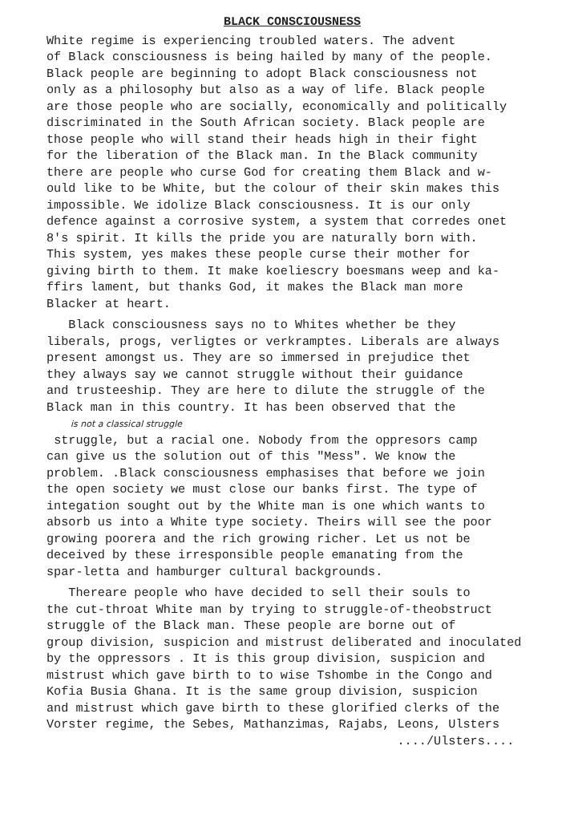BLACK CONSCIOUSNESS
White regime is experiencing troubled waters. The advent of Black consciousness is being hailed by many of the people. Black people are beginning to adopt Black consciousness not only as a philosophy but also as a way of life. Black people are those people who are socially, economically and politically discriminated in the South African society. Black people are those people who will stand their heads high in their fight for the liberation of the Black man. In the Black community there are people who curse God for creating them Black and w- ould like to be White, but the colour of their skin makes this impossible. We idolize Black consciousness. It is our only defence against a corrosive system, a system that corredes onet 8's spirit. It kills the pride you are naturally born with. This system, yes makes these people curse their mother for giving birth to them. It make koeliescry boesmans weep and ka- ffirs lament, but thanks God, it makes the Black man more Blacker at heart.
Black consciousness says no to Whites whether be they liberals, progs, verligtes or verkramptes. Liberals are always present amongst us. They are so immersed in prejudice thet they always say we cannot struggle without their guidance and trusteeship. They are here to dilute the struggle of the Black man in this country. It has been observed that the is not a classical struggle struggle, but a racial one. Nobody from the oppresors camp can give us the solution out of this "Mess". We know the problem. .Black consciousness emphasises that before we join the open society we must close our banks first. The type of integation sought out by the White man is one which wants to absorb us into a White type society. Theirs will see the poor growing poorera and the rich growing richer. Let us not be deceived by these irresponsible people emanating from the spar-letta and hamburger cultural backgrounds.
Thereare people who have decided to sell their souls to the cut-throat White man by trying to struggle-of-theobstruct struggle of the Black man. These people are borne out of group division, suspicion and mistrust deliberated and inoculated by the oppressors . It is this group division, suspicion and mistrust which gave birth to to wise Tshombe in the Congo and Kofia Busia Ghana. It is the same group division, suspicion and mistrust which gave birth to these glorified clerks of the Vorster regime, the Sebes, Mathanzimas, Rajabs, Leons, Ulsters ..../Ulsters....